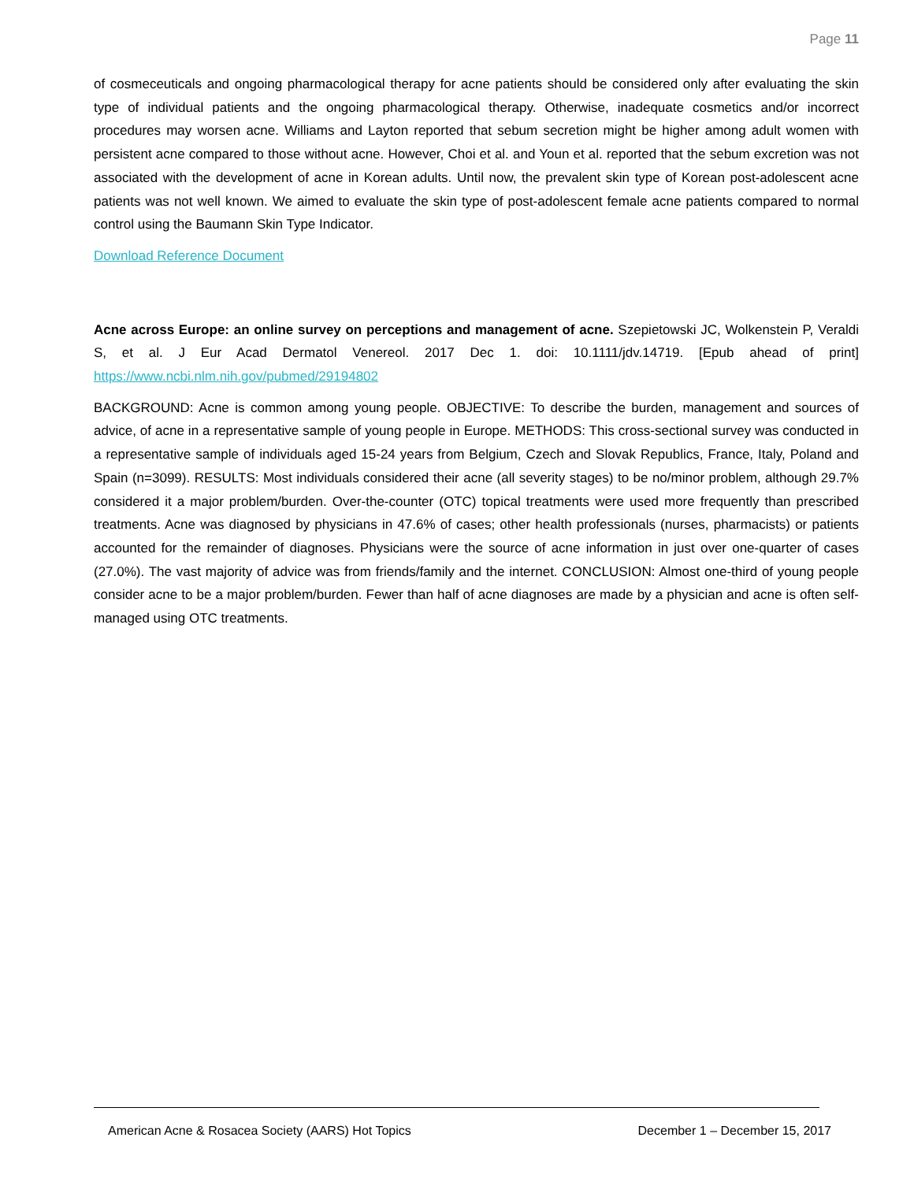Page 11
of cosmeceuticals and ongoing pharmacological therapy for acne patients should be considered only after evaluating the skin type of individual patients and the ongoing pharmacological therapy. Otherwise, inadequate cosmetics and/or incorrect procedures may worsen acne. Williams and Layton reported that sebum secretion might be higher among adult women with persistent acne compared to those without acne. However, Choi et al. and Youn et al. reported that the sebum excretion was not associated with the development of acne in Korean adults. Until now, the prevalent skin type of Korean post-adolescent acne patients was not well known. We aimed to evaluate the skin type of post-adolescent female acne patients compared to normal control using the Baumann Skin Type Indicator.
Download Reference Document
Acne across Europe: an online survey on perceptions and management of acne. Szepietowski JC, Wolkenstein P, Veraldi S, et al. J Eur Acad Dermatol Venereol. 2017 Dec 1. doi: 10.1111/jdv.14719. [Epub ahead of print] https://www.ncbi.nlm.nih.gov/pubmed/29194802
BACKGROUND: Acne is common among young people. OBJECTIVE: To describe the burden, management and sources of advice, of acne in a representative sample of young people in Europe. METHODS: This cross-sectional survey was conducted in a representative sample of individuals aged 15-24 years from Belgium, Czech and Slovak Republics, France, Italy, Poland and Spain (n=3099). RESULTS: Most individuals considered their acne (all severity stages) to be no/minor problem, although 29.7% considered it a major problem/burden. Over-the-counter (OTC) topical treatments were used more frequently than prescribed treatments. Acne was diagnosed by physicians in 47.6% of cases; other health professionals (nurses, pharmacists) or patients accounted for the remainder of diagnoses. Physicians were the source of acne information in just over one-quarter of cases (27.0%). The vast majority of advice was from friends/family and the internet. CONCLUSION: Almost one-third of young people consider acne to be a major problem/burden. Fewer than half of acne diagnoses are made by a physician and acne is often self-managed using OTC treatments.
American Acne & Rosacea Society (AARS) Hot Topics December 1 – December 15, 2017